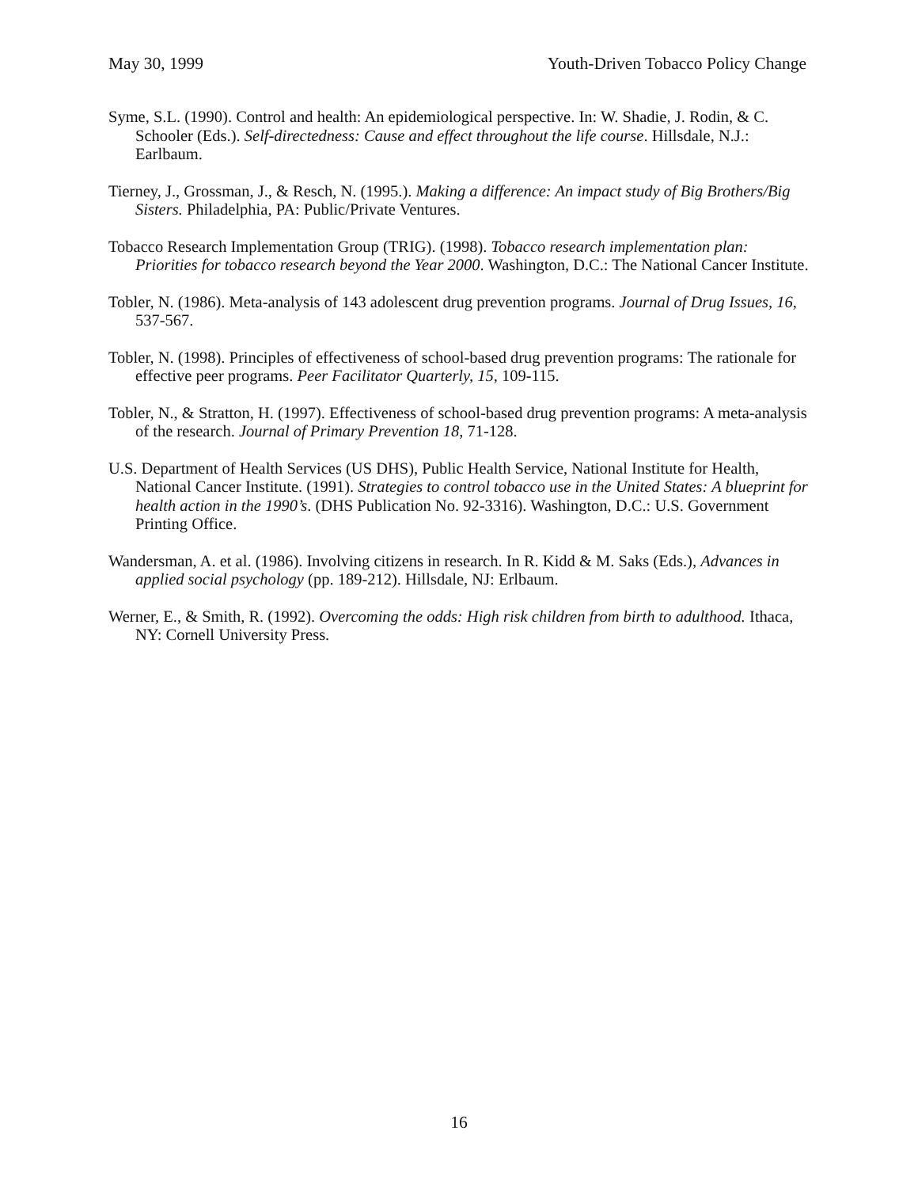May 30, 1999 Youth-Driven Tobacco Policy Change
Syme, S.L. (1990). Control and health: An epidemiological perspective. In: W. Shadie, J. Rodin, & C. Schooler (Eds.). Self-directedness: Cause and effect throughout the life course. Hillsdale, N.J.: Earlbaum.
Tierney, J., Grossman, J., & Resch, N. (1995.). Making a difference: An impact study of Big Brothers/Big Sisters. Philadelphia, PA: Public/Private Ventures.
Tobacco Research Implementation Group (TRIG). (1998). Tobacco research implementation plan: Priorities for tobacco research beyond the Year 2000. Washington, D.C.: The National Cancer Institute.
Tobler, N. (1986). Meta-analysis of 143 adolescent drug prevention programs. Journal of Drug Issues, 16, 537-567.
Tobler, N. (1998). Principles of effectiveness of school-based drug prevention programs: The rationale for effective peer programs. Peer Facilitator Quarterly, 15, 109-115.
Tobler, N., & Stratton, H. (1997). Effectiveness of school-based drug prevention programs: A meta-analysis of the research. Journal of Primary Prevention 18, 71-128.
U.S. Department of Health Services (US DHS), Public Health Service, National Institute for Health, National Cancer Institute. (1991). Strategies to control tobacco use in the United States: A blueprint for health action in the 1990’s. (DHS Publication No. 92-3316). Washington, D.C.: U.S. Government Printing Office.
Wandersman, A. et al. (1986). Involving citizens in research. In R. Kidd & M. Saks (Eds.), Advances in applied social psychology (pp. 189-212). Hillsdale, NJ: Erlbaum.
Werner, E., & Smith, R. (1992). Overcoming the odds: High risk children from birth to adulthood. Ithaca, NY: Cornell University Press.
16